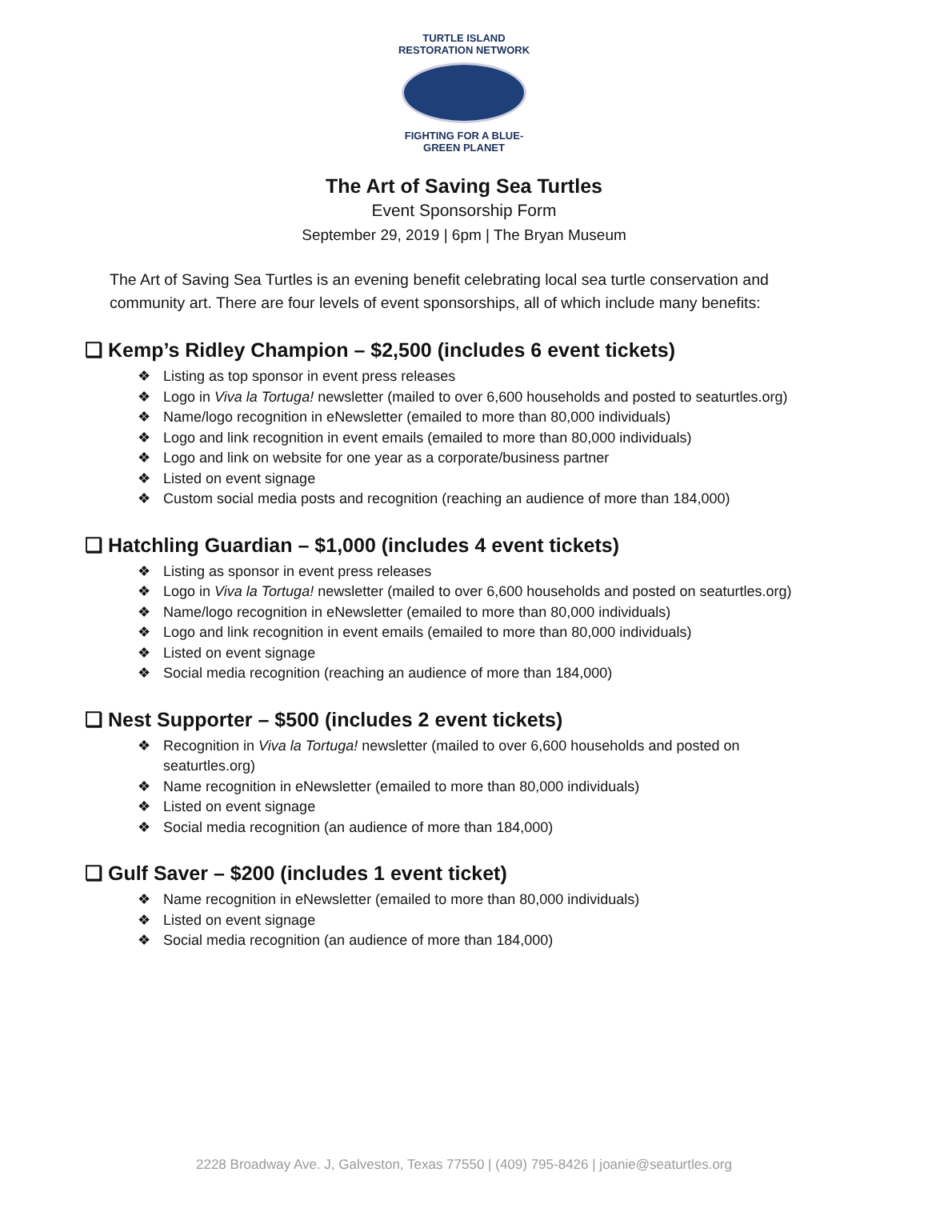TURTLE ISLAND
RESTORATION NETWORK
FIGHTING FOR A BLUE-GREEN PLANET
The Art of Saving Sea Turtles
Event Sponsorship Form
September 29, 2019 | 6pm | The Bryan Museum
The Art of Saving Sea Turtles is an evening benefit celebrating local sea turtle conservation and community art. There are four levels of event sponsorships, all of which include many benefits:
❏ Kemp’s Ridley Champion – $2,500 (includes 6 event tickets)
❖ Listing as top sponsor in event press releases
❖ Logo in Viva la Tortuga! newsletter (mailed to over 6,600 households and posted to seaturtles.org)
❖ Name/logo recognition in eNewsletter (emailed to more than 80,000 individuals)
❖ Logo and link recognition in event emails (emailed to more than 80,000 individuals)
❖ Logo and link on website for one year as a corporate/business partner
❖ Listed on event signage
❖ Custom social media posts and recognition (reaching an audience of more than 184,000)
❏ Hatchling Guardian – $1,000 (includes 4 event tickets)
❖ Listing as sponsor in event press releases
❖ Logo in Viva la Tortuga! newsletter (mailed to over 6,600 households and posted on seaturtles.org)
❖ Name/logo recognition in eNewsletter (emailed to more than 80,000 individuals)
❖ Logo and link recognition in event emails (emailed to more than 80,000 individuals)
❖ Listed on event signage
❖ Social media recognition (reaching an audience of more than 184,000)
❏ Nest Supporter – $500 (includes 2 event tickets)
❖ Recognition in Viva la Tortuga! newsletter (mailed to over 6,600 households and posted on seaturtles.org)
❖ Name recognition in eNewsletter (emailed to more than 80,000 individuals)
❖ Listed on event signage
❖ Social media recognition (an audience of more than 184,000)
❏ Gulf Saver – $200 (includes 1 event ticket)
❖ Name recognition in eNewsletter (emailed to more than 80,000 individuals)
❖ Listed on event signage
❖ Social media recognition (an audience of more than 184,000)
2228 Broadway Ave. J, Galveston, Texas 77550 | (409) 795-8426 | joanie@seaturtles.org